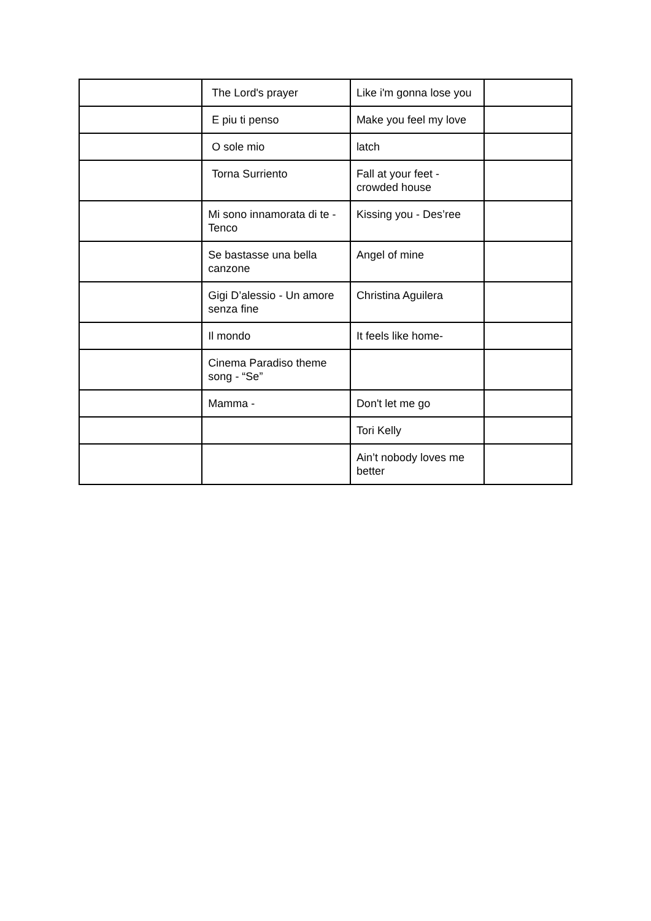| | The Lord's prayer | Like i'm gonna lose you | |
| | E piu ti penso | Make you feel my love | |
| | O sole mio | latch | |
| | Torna Surriento | Fall at your feet - crowded house | |
| | Mi sono innamorata di te - Tenco | Kissing you - Des’ree | |
| | Se bastasse una bella canzone | Angel of mine | |
| | Gigi D’alessio - Un amore senza fine | Christina Aguilera | |
| | Il mondo | It feels like home- | |
| | Cinema Paradiso theme song - “Se” | | |
| | Mamma - | Don't let me go | |
| | | Tori Kelly | |
| | | Ain’t nobody loves me better | |